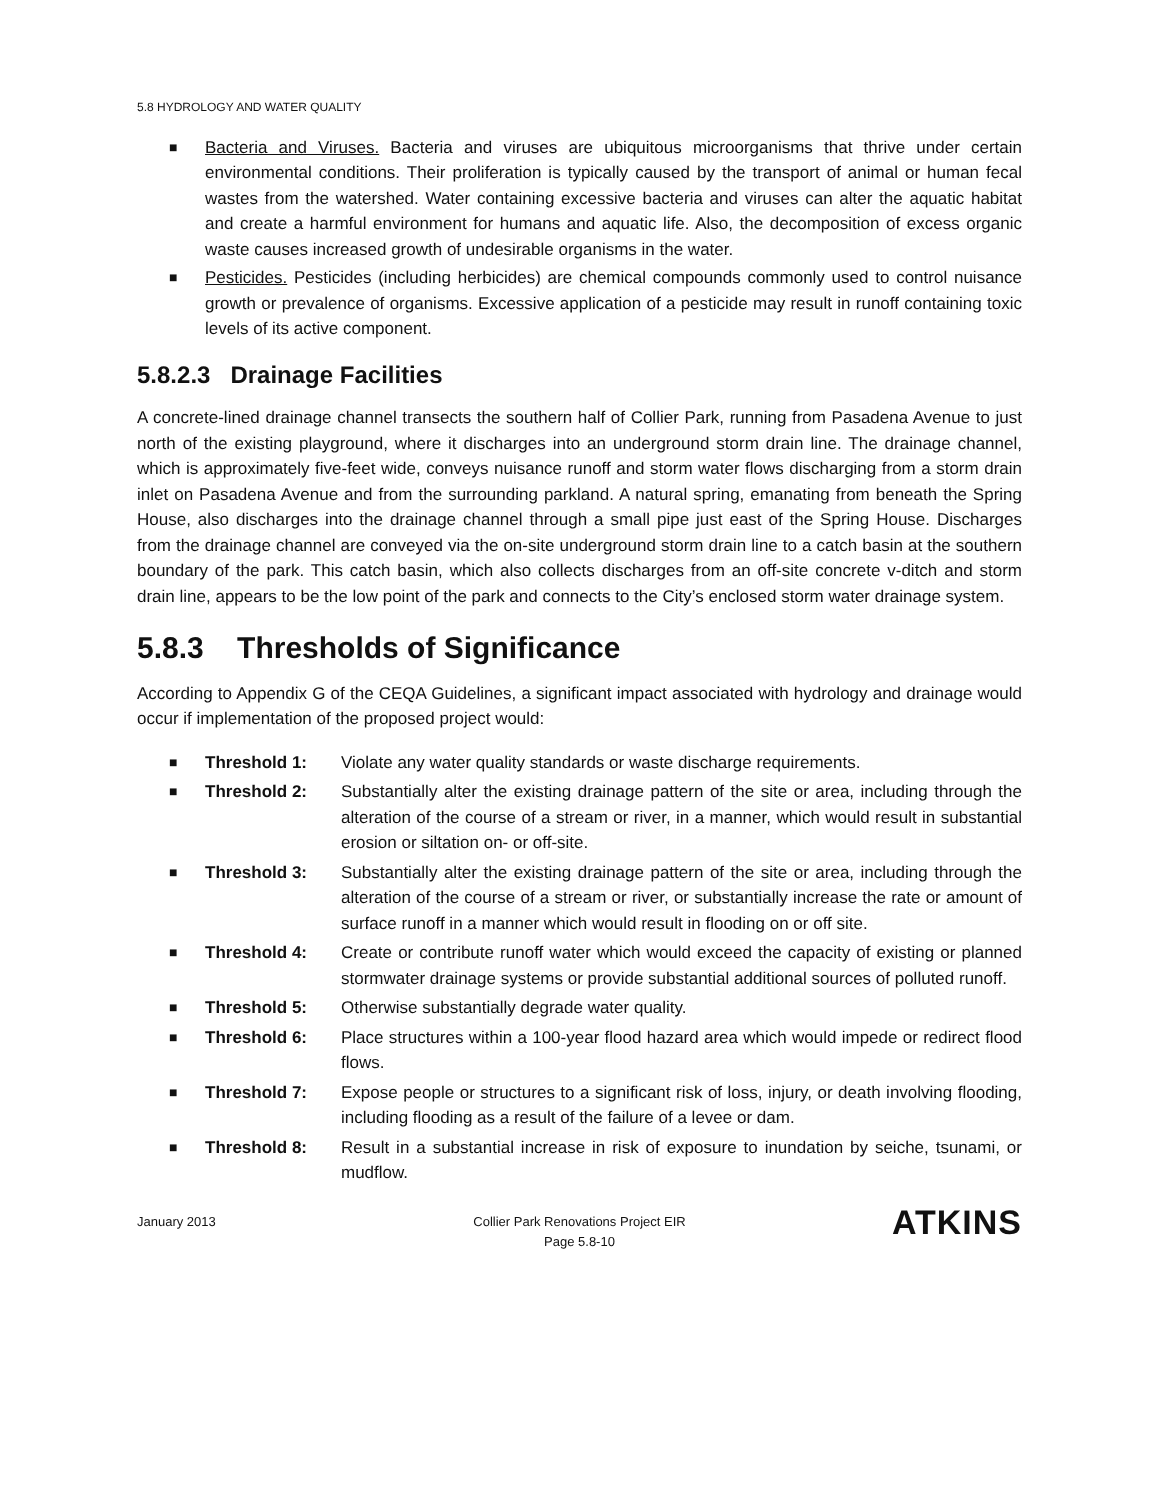5.8 HYDROLOGY AND WATER QUALITY
■ Bacteria and Viruses. Bacteria and viruses are ubiquitous microorganisms that thrive under certain environmental conditions. Their proliferation is typically caused by the transport of animal or human fecal wastes from the watershed. Water containing excessive bacteria and viruses can alter the aquatic habitat and create a harmful environment for humans and aquatic life. Also, the decomposition of excess organic waste causes increased growth of undesirable organisms in the water.
■ Pesticides. Pesticides (including herbicides) are chemical compounds commonly used to control nuisance growth or prevalence of organisms. Excessive application of a pesticide may result in runoff containing toxic levels of its active component.
5.8.2.3 Drainage Facilities
A concrete-lined drainage channel transects the southern half of Collier Park, running from Pasadena Avenue to just north of the existing playground, where it discharges into an underground storm drain line. The drainage channel, which is approximately five-feet wide, conveys nuisance runoff and storm water flows discharging from a storm drain inlet on Pasadena Avenue and from the surrounding parkland. A natural spring, emanating from beneath the Spring House, also discharges into the drainage channel through a small pipe just east of the Spring House. Discharges from the drainage channel are conveyed via the on-site underground storm drain line to a catch basin at the southern boundary of the park. This catch basin, which also collects discharges from an off-site concrete v-ditch and storm drain line, appears to be the low point of the park and connects to the City’s enclosed storm water drainage system.
5.8.3 Thresholds of Significance
According to Appendix G of the CEQA Guidelines, a significant impact associated with hydrology and drainage would occur if implementation of the proposed project would:
■ Threshold 1: Violate any water quality standards or waste discharge requirements.
■ Threshold 2: Substantially alter the existing drainage pattern of the site or area, including through the alteration of the course of a stream or river, in a manner, which would result in substantial erosion or siltation on- or off-site.
■ Threshold 3: Substantially alter the existing drainage pattern of the site or area, including through the alteration of the course of a stream or river, or substantially increase the rate or amount of surface runoff in a manner which would result in flooding on or off site.
■ Threshold 4: Create or contribute runoff water which would exceed the capacity of existing or planned stormwater drainage systems or provide substantial additional sources of polluted runoff.
■ Threshold 5: Otherwise substantially degrade water quality.
■ Threshold 6: Place structures within a 100-year flood hazard area which would impede or redirect flood flows.
■ Threshold 7: Expose people or structures to a significant risk of loss, injury, or death involving flooding, including flooding as a result of the failure of a levee or dam.
■ Threshold 8: Result in a substantial increase in risk of exposure to inundation by seiche, tsunami, or mudflow.
January 2013 Collier Park Renovations Project EIR
Page 5.8-10
ATKINS